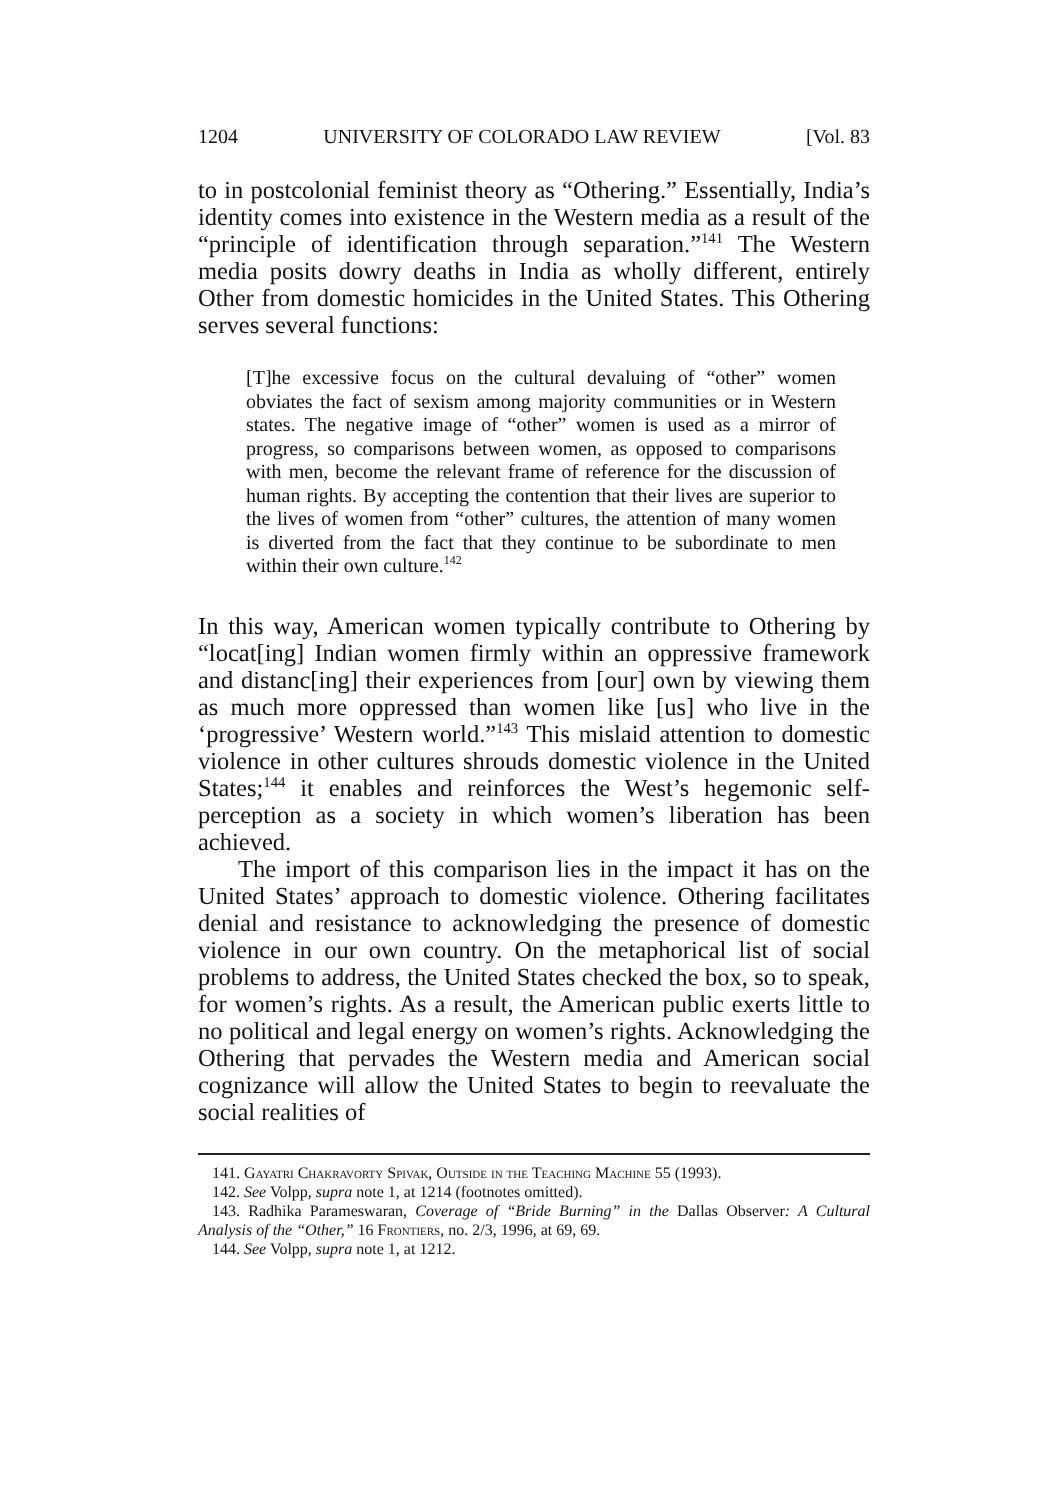1204 UNIVERSITY OF COLORADO LAW REVIEW [Vol. 83
to in postcolonial feminist theory as “Othering.” Essentially, India’s identity comes into existence in the Western media as a result of the “principle of identification through separation.”<sup>141</sup> The Western media posits dowry deaths in India as wholly different, entirely Other from domestic homicides in the United States. This Othering serves several functions:
[T]he excessive focus on the cultural devaluing of “other” women obviates the fact of sexism among majority communities or in Western states. The negative image of “other” women is used as a mirror of progress, so comparisons between women, as opposed to comparisons with men, become the relevant frame of reference for the discussion of human rights. By accepting the contention that their lives are superior to the lives of women from “other” cultures, the attention of many women is diverted from the fact that they continue to be subordinate to men within their own culture.<sup>142</sup>
In this way, American women typically contribute to Othering by “locat[ing] Indian women firmly within an oppressive framework and distanc[ing] their experiences from [our] own by viewing them as much more oppressed than women like [us] who live in the ‘progressive’ Western world.”<sup>143</sup> This mislaid attention to domestic violence in other cultures shrouds domestic violence in the United States;<sup>144</sup> it enables and reinforces the West’s hegemonic self-perception as a society in which women’s liberation has been achieved.
The import of this comparison lies in the impact it has on the United States’ approach to domestic violence. Othering facilitates denial and resistance to acknowledging the presence of domestic violence in our own country. On the metaphorical list of social problems to address, the United States checked the box, so to speak, for women’s rights. As a result, the American public exerts little to no political and legal energy on women’s rights. Acknowledging the Othering that pervades the Western media and American social cognizance will allow the United States to begin to reevaluate the social realities of
141. Gayatri Chakravorty Spivak, Outside in the Teaching Machine 55 (1993).
142. See Volpp, supra note 1, at 1214 (footnotes omitted).
143. Radhika Parameswaran, Coverage of “Bride Burning” in the Dallas Observer: A Cultural Analysis of the “Other,” 16 Frontiers, no. 2/3, 1996, at 69, 69.
144. See Volpp, supra note 1, at 1212.